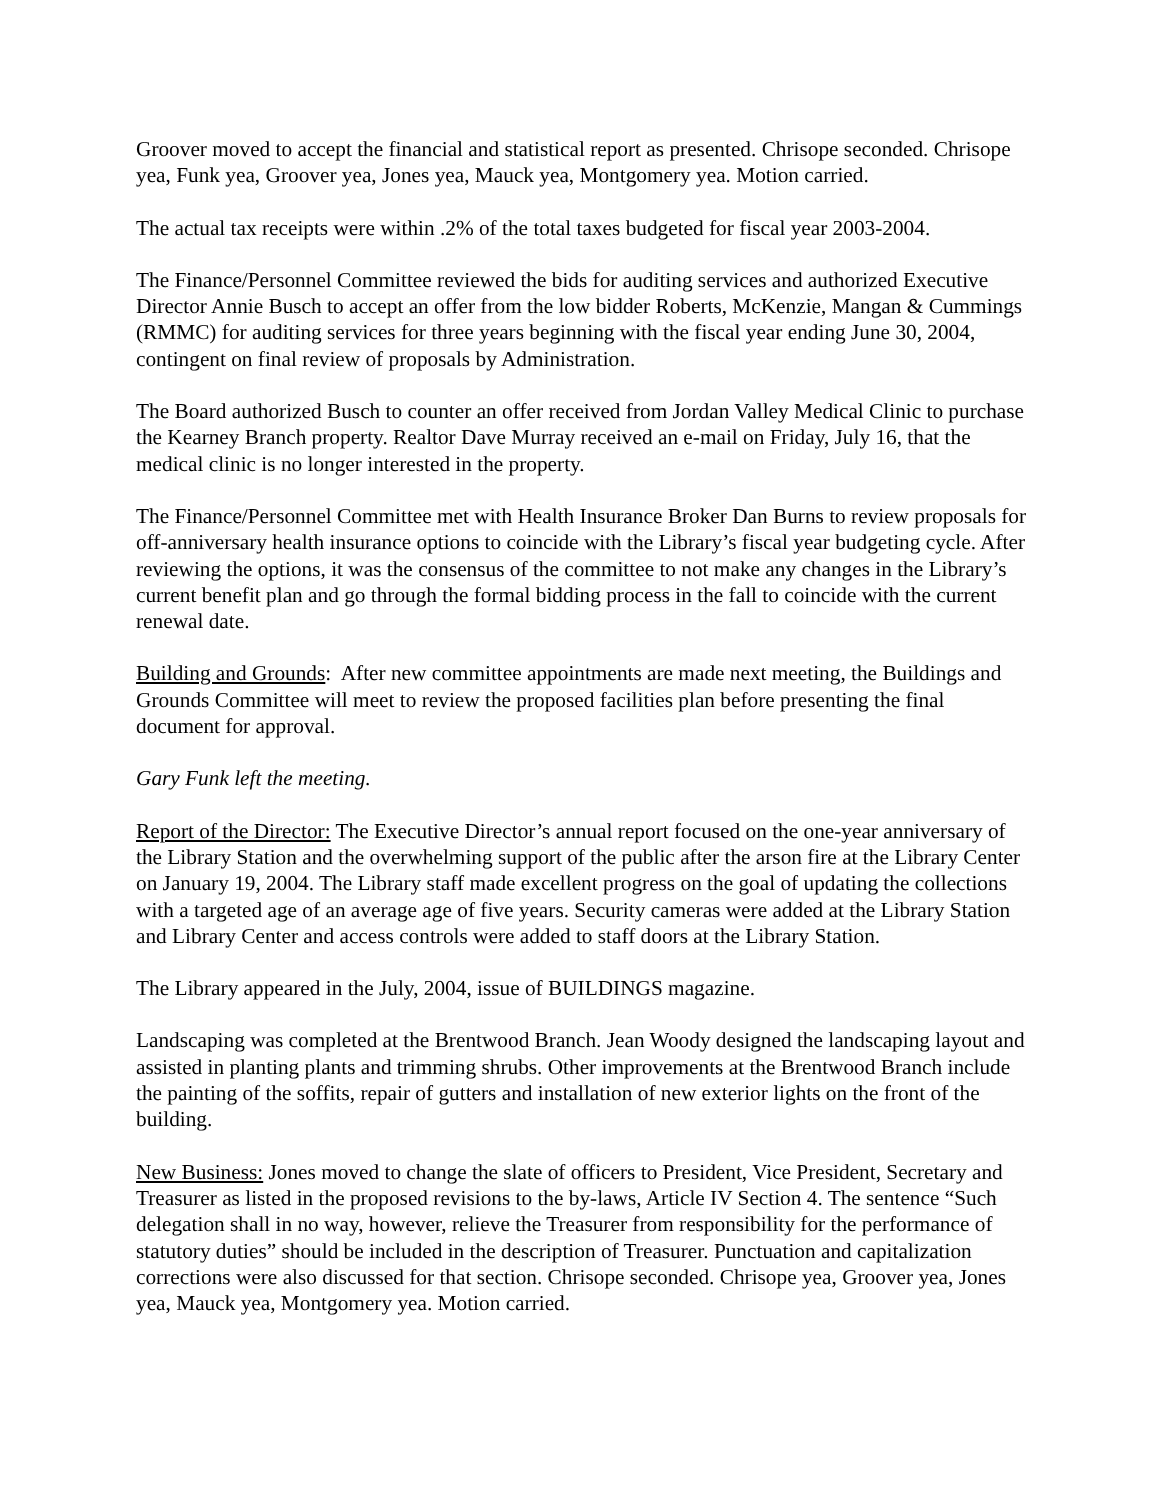Groover moved to accept the financial and statistical report as presented. Chrisope seconded. Chrisope yea, Funk yea, Groover yea, Jones yea, Mauck yea, Montgomery yea. Motion carried.
The actual tax receipts were within .2% of the total taxes budgeted for fiscal year 2003-2004.
The Finance/Personnel Committee reviewed the bids for auditing services and authorized Executive Director Annie Busch to accept an offer from the low bidder Roberts, McKenzie, Mangan & Cummings (RMMC) for auditing services for three years beginning with the fiscal year ending June 30, 2004, contingent on final review of proposals by Administration.
The Board authorized Busch to counter an offer received from Jordan Valley Medical Clinic to purchase the Kearney Branch property. Realtor Dave Murray received an e-mail on Friday, July 16, that the medical clinic is no longer interested in the property.
The Finance/Personnel Committee met with Health Insurance Broker Dan Burns to review proposals for off-anniversary health insurance options to coincide with the Library’s fiscal year budgeting cycle. After reviewing the options, it was the consensus of the committee to not make any changes in the Library’s current benefit plan and go through the formal bidding process in the fall to coincide with the current renewal date.
Building and Grounds: After new committee appointments are made next meeting, the Buildings and Grounds Committee will meet to review the proposed facilities plan before presenting the final document for approval.
Gary Funk left the meeting.
Report of the Director: The Executive Director’s annual report focused on the one-year anniversary of the Library Station and the overwhelming support of the public after the arson fire at the Library Center on January 19, 2004. The Library staff made excellent progress on the goal of updating the collections with a targeted age of an average age of five years. Security cameras were added at the Library Station and Library Center and access controls were added to staff doors at the Library Station.
The Library appeared in the July, 2004, issue of BUILDINGS magazine.
Landscaping was completed at the Brentwood Branch. Jean Woody designed the landscaping layout and assisted in planting plants and trimming shrubs. Other improvements at the Brentwood Branch include the painting of the soffits, repair of gutters and installation of new exterior lights on the front of the building.
New Business: Jones moved to change the slate of officers to President, Vice President, Secretary and Treasurer as listed in the proposed revisions to the by-laws, Article IV Section 4. The sentence “Such delegation shall in no way, however, relieve the Treasurer from responsibility for the performance of statutory duties” should be included in the description of Treasurer. Punctuation and capitalization corrections were also discussed for that section. Chrisope seconded. Chrisope yea, Groover yea, Jones yea, Mauck yea, Montgomery yea. Motion carried.